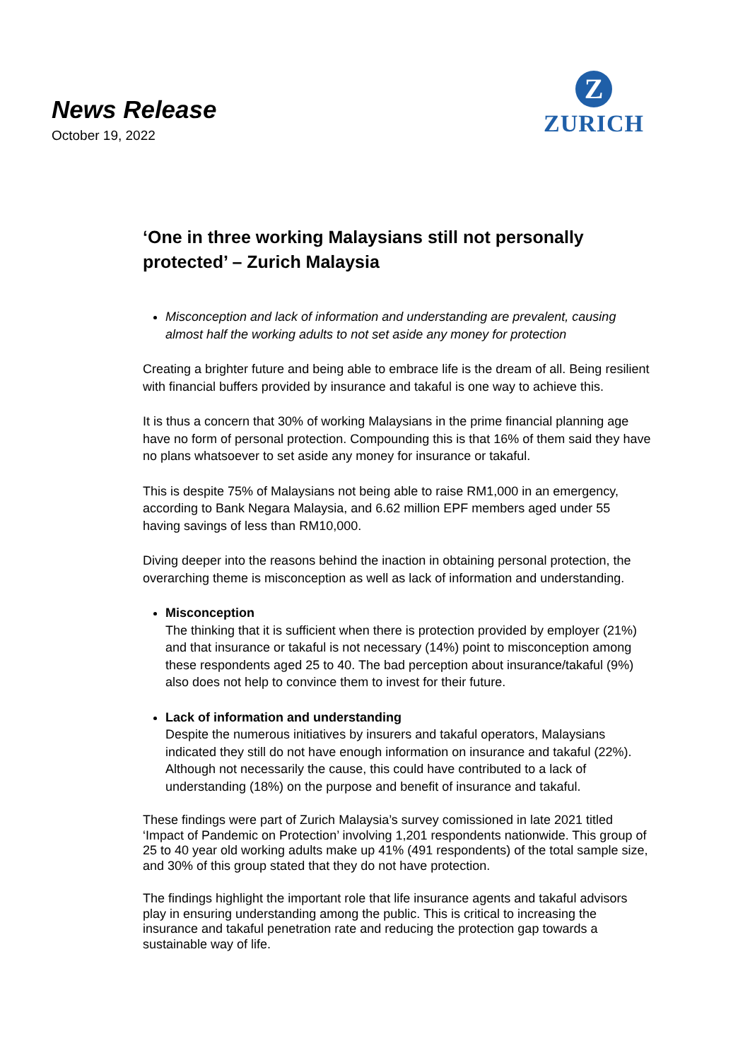News Release
October 19, 2022
Z
ZURICH
‘One in three working Malaysians still not personally protected’ – Zurich Malaysia
Misconception and lack of information and understanding are prevalent, causing almost half the working adults to not set aside any money for protection
Creating a brighter future and being able to embrace life is the dream of all. Being resilient with financial buffers provided by insurance and takaful is one way to achieve this.
It is thus a concern that 30% of working Malaysians in the prime financial planning age have no form of personal protection. Compounding this is that 16% of them said they have no plans whatsoever to set aside any money for insurance or takaful.
This is despite 75% of Malaysians not being able to raise RM1,000 in an emergency, according to Bank Negara Malaysia, and 6.62 million EPF members aged under 55 having savings of less than RM10,000.
Diving deeper into the reasons behind the inaction in obtaining personal protection, the overarching theme is misconception as well as lack of information and understanding.
Misconception
The thinking that it is sufficient when there is protection provided by employer (21%) and that insurance or takaful is not necessary (14%) point to misconception among these respondents aged 25 to 40. The bad perception about insurance/takaful (9%) also does not help to convince them to invest for their future.
Lack of information and understanding
Despite the numerous initiatives by insurers and takaful operators, Malaysians indicated they still do not have enough information on insurance and takaful (22%). Although not necessarily the cause, this could have contributed to a lack of understanding (18%) on the purpose and benefit of insurance and takaful.
These findings were part of Zurich Malaysia’s survey comissioned in late 2021 titled ‘Impact of Pandemic on Protection’ involving 1,201 respondents nationwide. This group of 25 to 40 year old working adults make up 41% (491 respondents) of the total sample size, and 30% of this group stated that they do not have protection.
The findings highlight the important role that life insurance agents and takaful advisors play in ensuring understanding among the public. This is critical to increasing the insurance and takaful penetration rate and reducing the protection gap towards a sustainable way of life.